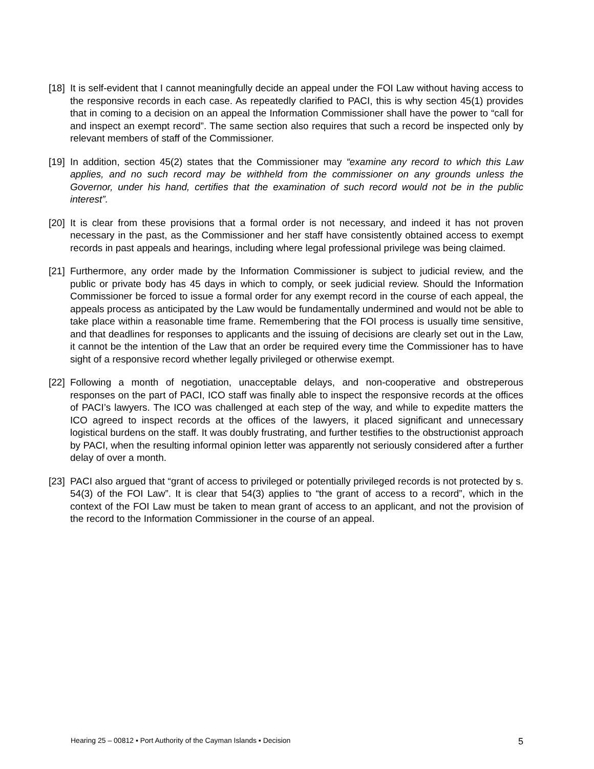[18]
It is self-evident that I cannot meaningfully decide an appeal under the FOI Law without having access to the responsive records in each case. As repeatedly clarified to PACI, this is why section 45(1) provides that in coming to a decision on an appeal the Information Commissioner shall have the power to “call for and inspect an exempt record”. The same section also requires that such a record be inspected only by relevant members of staff of the Commissioner.
[19]
In addition, section 45(2) states that the Commissioner may “examine any record to which this Law applies, and no such record may be withheld from the commissioner on any grounds unless the Governor, under his hand, certifies that the examination of such record would not be in the public interest”.
[20]
It is clear from these provisions that a formal order is not necessary, and indeed it has not proven necessary in the past, as the Commissioner and her staff have consistently obtained access to exempt records in past appeals and hearings, including where legal professional privilege was being claimed.
[21]
Furthermore, any order made by the Information Commissioner is subject to judicial review, and the public or private body has 45 days in which to comply, or seek judicial review. Should the Information Commissioner be forced to issue a formal order for any exempt record in the course of each appeal, the appeals process as anticipated by the Law would be fundamentally undermined and would not be able to take place within a reasonable time frame. Remembering that the FOI process is usually time sensitive, and that deadlines for responses to applicants and the issuing of decisions are clearly set out in the Law, it cannot be the intention of the Law that an order be required every time the Commissioner has to have sight of a responsive record whether legally privileged or otherwise exempt.
[22]
Following a month of negotiation, unacceptable delays, and non-cooperative and obstreperous responses on the part of PACI, ICO staff was finally able to inspect the responsive records at the offices of PACI’s lawyers. The ICO was challenged at each step of the way, and while to expedite matters the ICO agreed to inspect records at the offices of the lawyers, it placed significant and unnecessary logistical burdens on the staff. It was doubly frustrating, and further testifies to the obstructionist approach by PACI, when the resulting informal opinion letter was apparently not seriously considered after a further delay of over a month.
[23]
PACI also argued that “grant of access to privileged or potentially privileged records is not protected by s. 54(3) of the FOI Law”. It is clear that 54(3) applies to “the grant of access to a record”, which in the context of the FOI Law must be taken to mean grant of access to an applicant, and not the provision of the record to the Information Commissioner in the course of an appeal.
Hearing 25 – 00812 ▪ Port Authority of the Cayman Islands ▪ Decision 5